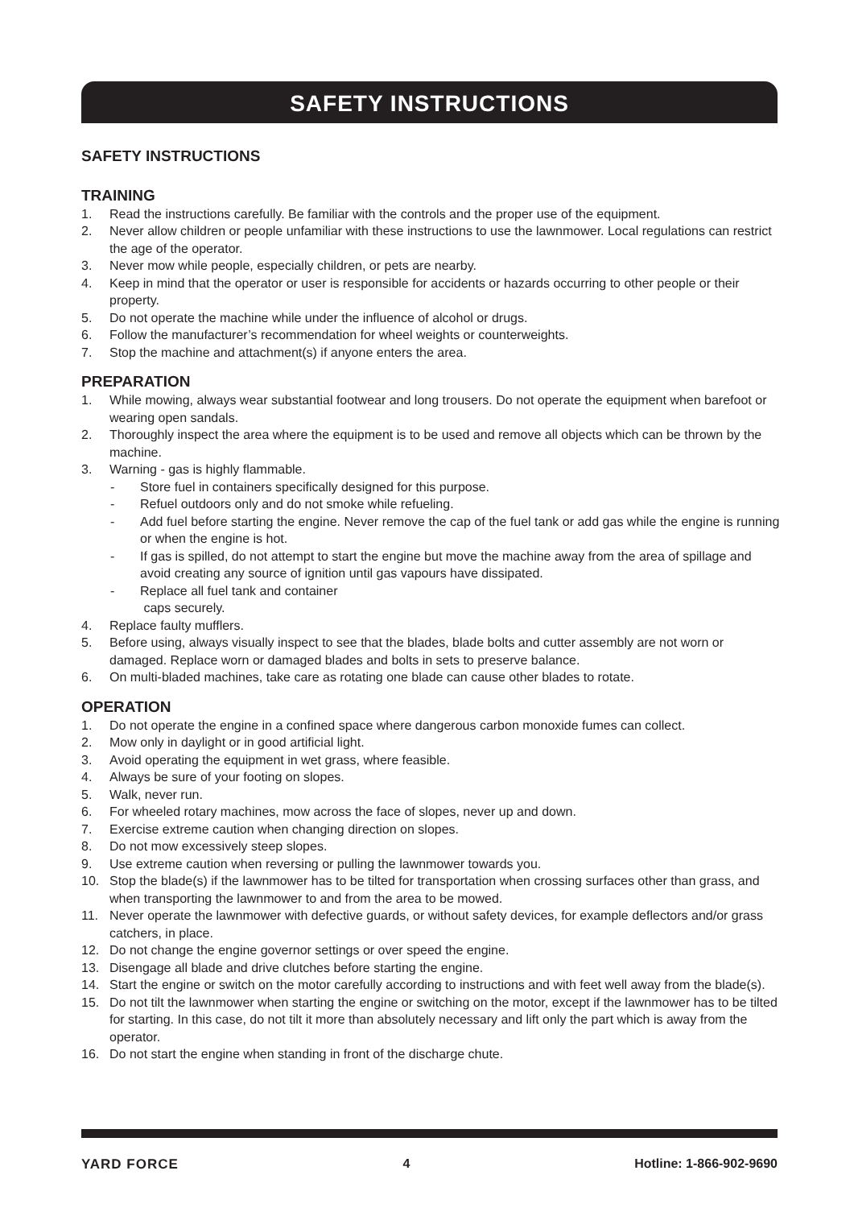SAFETY INSTRUCTIONS
SAFETY INSTRUCTIONS
TRAINING
1. Read the instructions carefully. Be familiar with the controls and the proper use of the equipment.
2. Never allow children or people unfamiliar with these instructions to use the lawnmower. Local regulations can restrict the age of the operator.
3. Never mow while people, especially children, or pets are nearby.
4. Keep in mind that the operator or user is responsible for accidents or hazards occurring to other people or their property.
5. Do not operate the machine while under the influence of alcohol or drugs.
6. Follow the manufacturer’s recommendation for wheel weights or counterweights.
7. Stop the machine and attachment(s) if anyone enters the area.
PREPARATION
1. While mowing, always wear substantial footwear and long trousers. Do not operate the equipment when barefoot or wearing open sandals.
2. Thoroughly inspect the area where the equipment is to be used and remove all objects which can be thrown by the machine.
3. Warning - gas is highly flammable.
- Store fuel in containers specifically designed for this purpose.
- Refuel outdoors only and do not smoke while refueling.
- Add fuel before starting the engine. Never remove the cap of the fuel tank or add gas while the engine is running or when the engine is hot.
- If gas is spilled, do not attempt to start the engine but move the machine away from the area of spillage and avoid creating any source of ignition until gas vapours have dissipated.
- Replace all fuel tank and container
caps securely.
4. Replace faulty mufflers.
5. Before using, always visually inspect to see that the blades, blade bolts and cutter assembly are not worn or damaged. Replace worn or damaged blades and bolts in sets to preserve balance.
6. On multi-bladed machines, take care as rotating one blade can cause other blades to rotate.
OPERATION
1. Do not operate the engine in a confined space where dangerous carbon monoxide fumes can collect.
2. Mow only in daylight or in good artificial light.
3. Avoid operating the equipment in wet grass, where feasible.
4. Always be sure of your footing on slopes.
5. Walk, never run.
6. For wheeled rotary machines, mow across the face of slopes, never up and down.
7. Exercise extreme caution when changing direction on slopes.
8. Do not mow excessively steep slopes.
9. Use extreme caution when reversing or pulling the lawnmower towards you.
10. Stop the blade(s) if the lawnmower has to be tilted for transportation when crossing surfaces other than grass, and when transporting the lawnmower to and from the area to be mowed.
11. Never operate the lawnmower with defective guards, or without safety devices, for example deflectors and/or grass catchers, in place.
12. Do not change the engine governor settings or over speed the engine.
13. Disengage all blade and drive clutches before starting the engine.
14. Start the engine or switch on the motor carefully according to instructions and with feet well away from the blade(s).
15. Do not tilt the lawnmower when starting the engine or switching on the motor, except if the lawnmower has to be tilted for starting. In this case, do not tilt it more than absolutely necessary and lift only the part which is away from the operator.
16. Do not start the engine when standing in front of the discharge chute.
YARD FORCE 4 Hotline: 1-866-902-9690